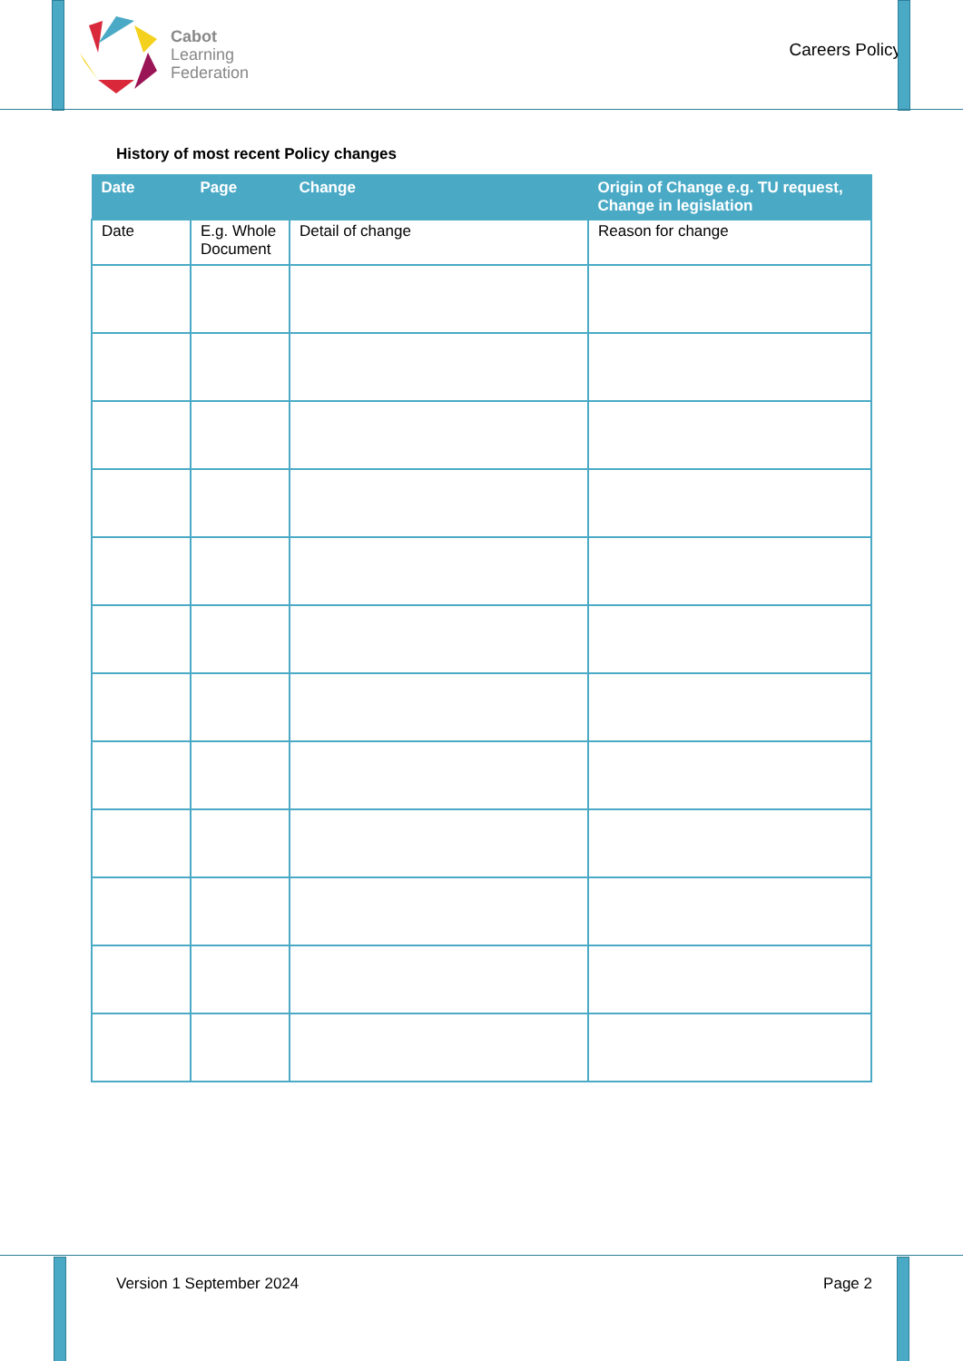Cabot
Learning
Federation
Careers Policy
History of most recent Policy changes
| Date | Page | Change | Origin of Change e.g. TU request, Change in legislation |
| --- | --- | --- | --- |
| Date | E.g. Whole Document | Detail of change | Reason for change |
Version 1 September 2024 Page 2